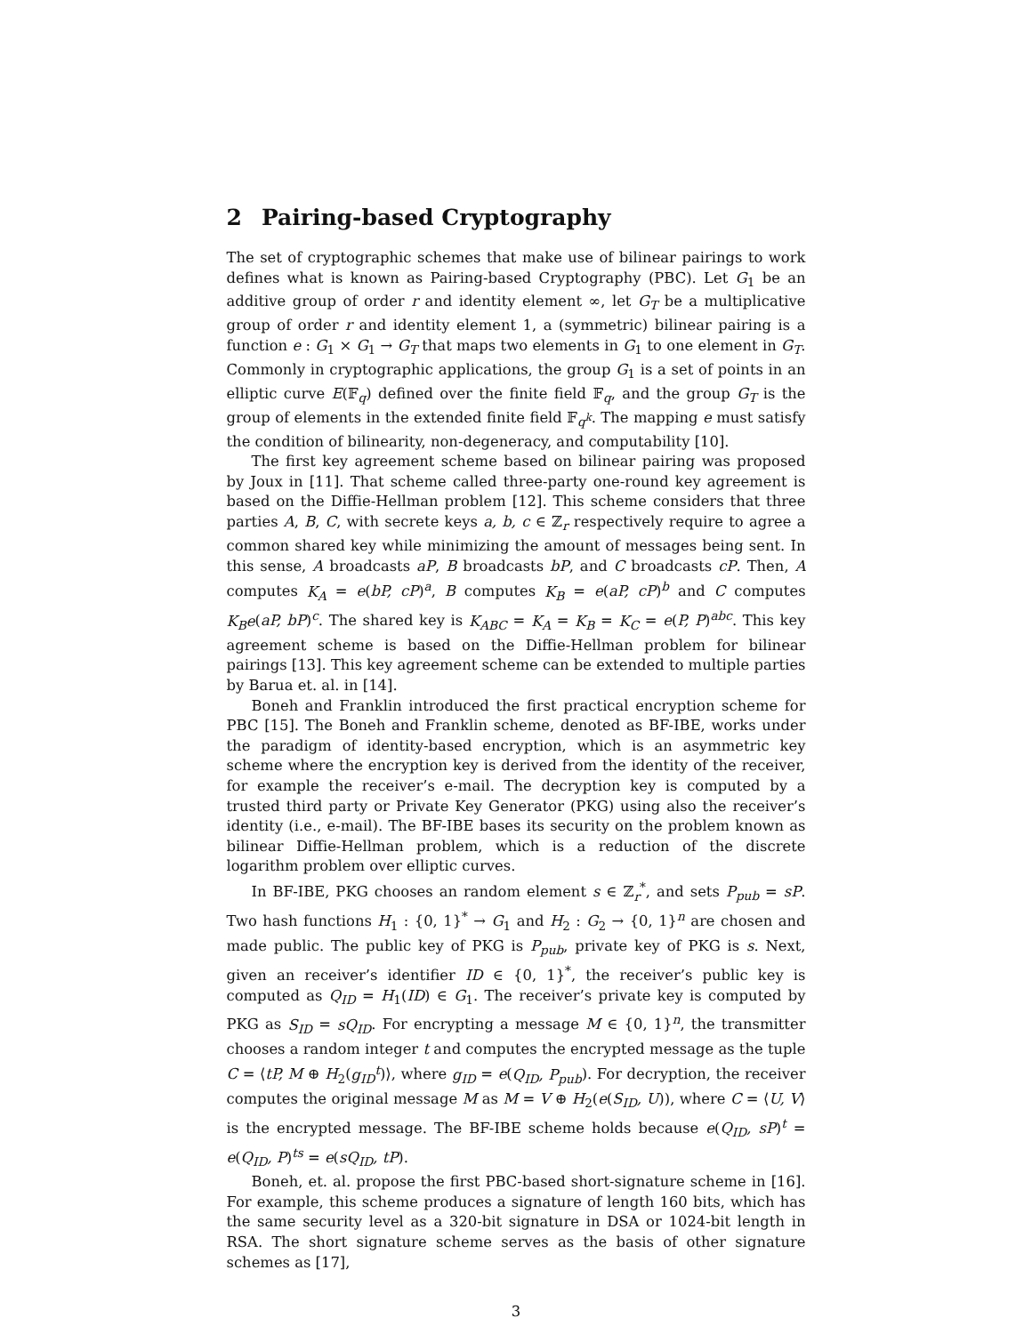2 Pairing-based Cryptography
The set of cryptographic schemes that make use of bilinear pairings to work defines what is known as Pairing-based Cryptography (PBC). Let G<sub>1</sub> be an additive group of order r and identity element ∞, let G<sub>T</sub> be a multiplicative group of order r and identity element 1, a (symmetric) bilinear pairing is a function e : G<sub>1</sub> × G<sub>1</sub> → G<sub>T</sub> that maps two elements in G<sub>1</sub> to one element in G<sub>T</sub>. Commonly in cryptographic applications, the group G<sub>1</sub> is a set of points in an elliptic curve E(𝔽<sub>q</sub>) defined over the finite field 𝔽<sub>q</sub>, and the group G<sub>T</sub> is the group of elements in the extended finite field 𝔽<sub>q<sup>k</sup></sub>. The mapping e must satisfy the condition of bilinearity, non-degeneracy, and computability [10].
The first key agreement scheme based on bilinear pairing was proposed by Joux in [11]. That scheme called three-party one-round key agreement is based on the Diffie-Hellman problem [12]. This scheme considers that three parties A, B, C, with secrete keys a, b, c ∈ ℤ<sub>r</sub> respectively require to agree a common shared key while minimizing the amount of messages being sent. In this sense, A broadcasts aP, B broadcasts bP, and C broadcasts cP. Then, A computes K<sub>A</sub> = e(bP, cP)<sup>a</sup>, B computes K<sub>B</sub> = e(aP, cP)<sup>b</sup> and C computes K<sub>B</sub>e(aP, bP)<sup>c</sup>. The shared key is K<sub>ABC</sub> = K<sub>A</sub> = K<sub>B</sub> = K<sub>C</sub> = e(P, P)<sup>abc</sup>. This key agreement scheme is based on the Diffie-Hellman problem for bilinear pairings [13]. This key agreement scheme can be extended to multiple parties by Barua et. al. in [14].
Boneh and Franklin introduced the first practical encryption scheme for PBC [15]. The Boneh and Franklin scheme, denoted as BF-IBE, works under the paradigm of identity-based encryption, which is an asymmetric key scheme where the encryption key is derived from the identity of the receiver, for example the receiver’s e-mail. The decryption key is computed by a trusted third party or Private Key Generator (PKG) using also the receiver’s identity (i.e., e-mail). The BF-IBE bases its security on the problem known as bilinear Diffie-Hellman problem, which is a reduction of the discrete logarithm problem over elliptic curves.
In BF-IBE, PKG chooses an random element s ∈ ℤ<sub>r</sub><sup>*</sup>, and sets P<sub>pub</sub> = sP. Two hash functions H<sub>1</sub> : {0, 1}<sup>*</sup> → G<sub>1</sub> and H<sub>2</sub> : G<sub>2</sub> → {0, 1}<sup>n</sup> are chosen and made public. The public key of PKG is P<sub>pub</sub>, private key of PKG is s. Next, given an receiver’s identifier ID ∈ {0, 1}<sup>*</sup>, the receiver’s public key is computed as Q<sub>ID</sub> = H<sub>1</sub>(ID) ∈ G<sub>1</sub>. The receiver’s private key is computed by PKG as S<sub>ID</sub> = sQ<sub>ID</sub>. For encrypting a message M ∈ {0, 1}<sup>n</sup>, the transmitter chooses a random integer t and computes the encrypted message as the tuple C = ⟨tP, M ⊕ H<sub>2</sub>(g<sub>ID</sub><sup>t</sup>)⟩, where g<sub>ID</sub> = e(Q<sub>ID</sub>, P<sub>pub</sub>). For decryption, the receiver computes the original message M as M = V ⊕ H<sub>2</sub>(e(S<sub>ID</sub>, U)), where C = ⟨U, V⟩ is the encrypted message. The BF-IBE scheme holds because e(Q<sub>ID</sub>, sP)<sup>t</sup> = e(Q<sub>ID</sub>, P)<sup>ts</sup> = e(sQ<sub>ID</sub>, tP).
Boneh, et. al. propose the first PBC-based short-signature scheme in [16]. For example, this scheme produces a signature of length 160 bits, which has the same security level as a 320-bit signature in DSA or 1024-bit length in RSA. The short signature scheme serves as the basis of other signature schemes as [17],
3